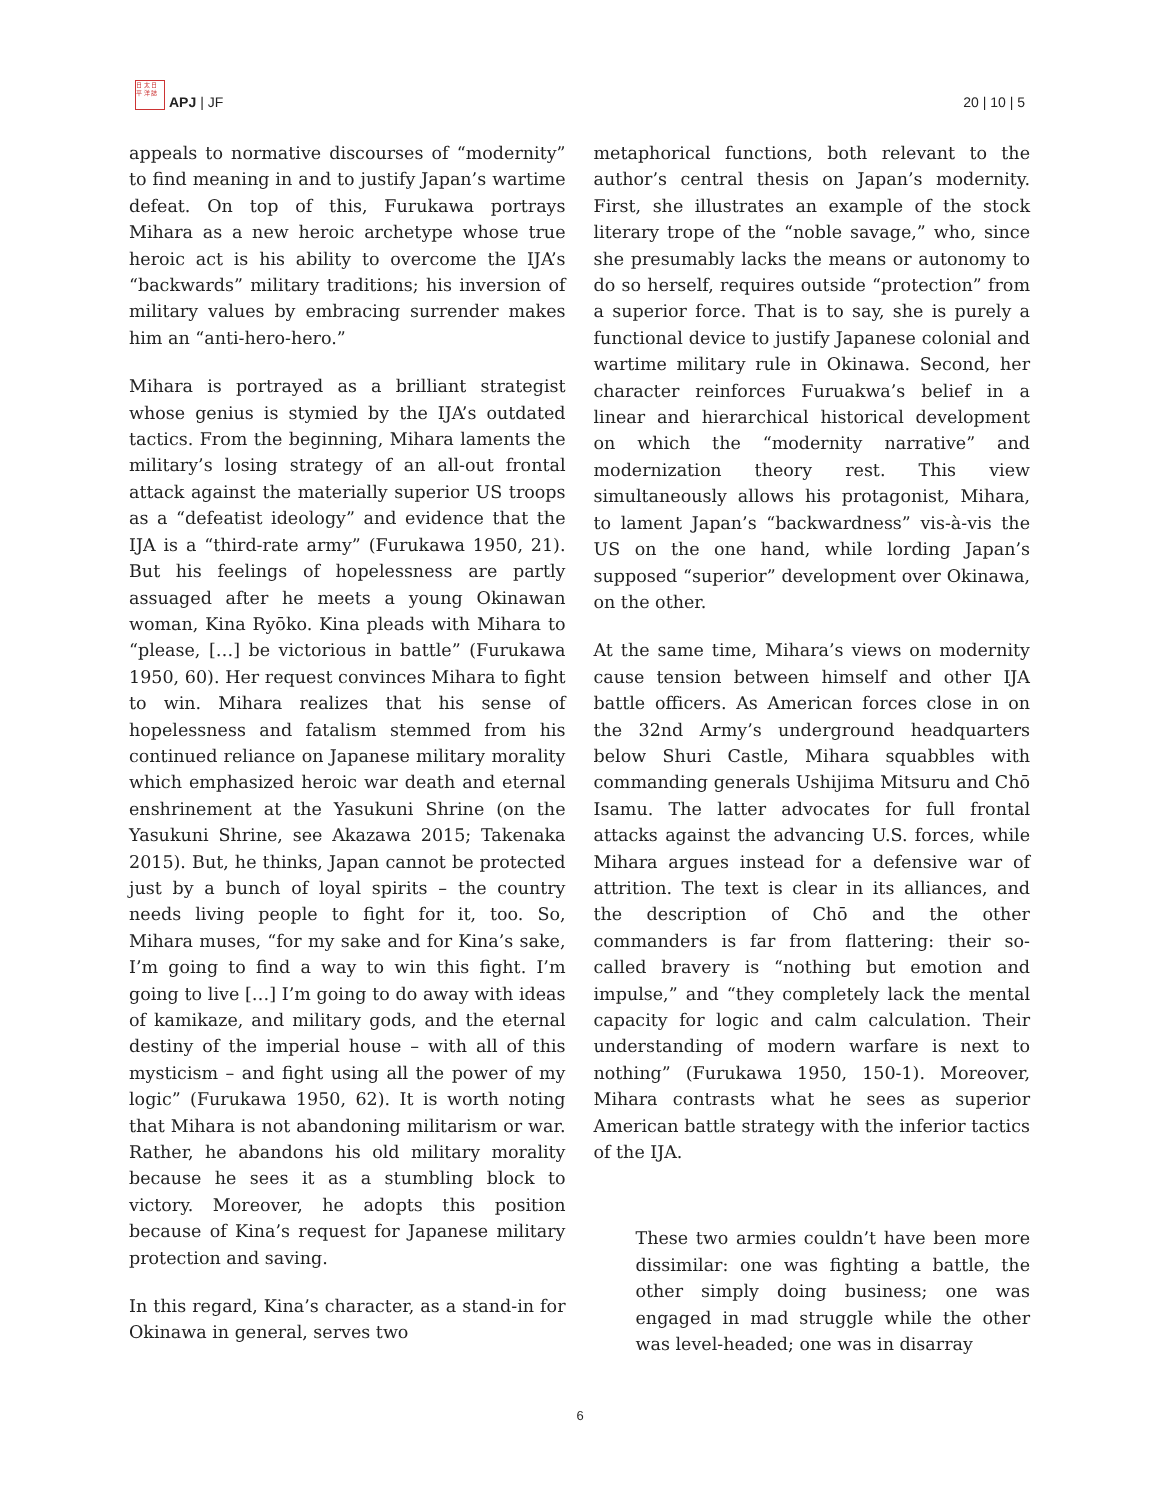日 太 日 平 洋 誌
APJ | JF
20 | 10 | 5
appeals to normative discourses of “modernity” to find meaning in and to justify Japan’s wartime defeat. On top of this, Furukawa portrays Mihara as a new heroic archetype whose true heroic act is his ability to overcome the IJA’s “backwards” military traditions; his inversion of military values by embracing surrender makes him an “anti-hero-hero.”
Mihara is portrayed as a brilliant strategist whose genius is stymied by the IJA’s outdated tactics. From the beginning, Mihara laments the military’s losing strategy of an all-out frontal attack against the materially superior US troops as a “defeatist ideology” and evidence that the IJA is a “third-rate army” (Furukawa 1950, 21). But his feelings of hopelessness are partly assuaged after he meets a young Okinawan woman, Kina Ryōko. Kina pleads with Mihara to “please, […] be victorious in battle” (Furukawa 1950, 60). Her request convinces Mihara to fight to win. Mihara realizes that his sense of hopelessness and fatalism stemmed from his continued reliance on Japanese military morality which emphasized heroic war death and eternal enshrinement at the Yasukuni Shrine (on the Yasukuni Shrine, see Akazawa 2015; Takenaka 2015). But, he thinks, Japan cannot be protected just by a bunch of loyal spirits – the country needs living people to fight for it, too. So, Mihara muses, “for my sake and for Kina’s sake, I’m going to find a way to win this fight. I’m going to live […] I’m going to do away with ideas of kamikaze, and military gods, and the eternal destiny of the imperial house – with all of this mysticism – and fight using all the power of my logic” (Furukawa 1950, 62). It is worth noting that Mihara is not abandoning militarism or war. Rather, he abandons his old military morality because he sees it as a stumbling block to victory. Moreover, he adopts this position because of Kina’s request for Japanese military protection and saving.
In this regard, Kina’s character, as a stand-in for Okinawa in general, serves two
metaphorical functions, both relevant to the author’s central thesis on Japan’s modernity. First, she illustrates an example of the stock literary trope of the “noble savage,” who, since she presumably lacks the means or autonomy to do so herself, requires outside “protection” from a superior force. That is to say, she is purely a functional device to justify Japanese colonial and wartime military rule in Okinawa. Second, her character reinforces Furuakwa’s belief in a linear and hierarchical historical development on which the “modernity narrative” and modernization theory rest. This view simultaneously allows his protagonist, Mihara, to lament Japan’s “backwardness” vis-à-vis the US on the one hand, while lording Japan’s supposed “superior” development over Okinawa, on the other.
At the same time, Mihara’s views on modernity cause tension between himself and other IJA battle officers. As American forces close in on the 32nd Army’s underground headquarters below Shuri Castle, Mihara squabbles with commanding generals Ushijima Mitsuru and Chō Isamu. The latter advocates for full frontal attacks against the advancing U.S. forces, while Mihara argues instead for a defensive war of attrition. The text is clear in its alliances, and the description of Chō and the other commanders is far from flattering: their so-called bravery is “nothing but emotion and impulse,” and “they completely lack the mental capacity for logic and calm calculation. Their understanding of modern warfare is next to nothing” (Furukawa 1950, 150-1). Moreover, Mihara contrasts what he sees as superior American battle strategy with the inferior tactics of the IJA.
These two armies couldn’t have been more dissimilar: one was fighting a battle, the other simply doing business; one was engaged in mad struggle while the other was level-headed; one was in disarray
6